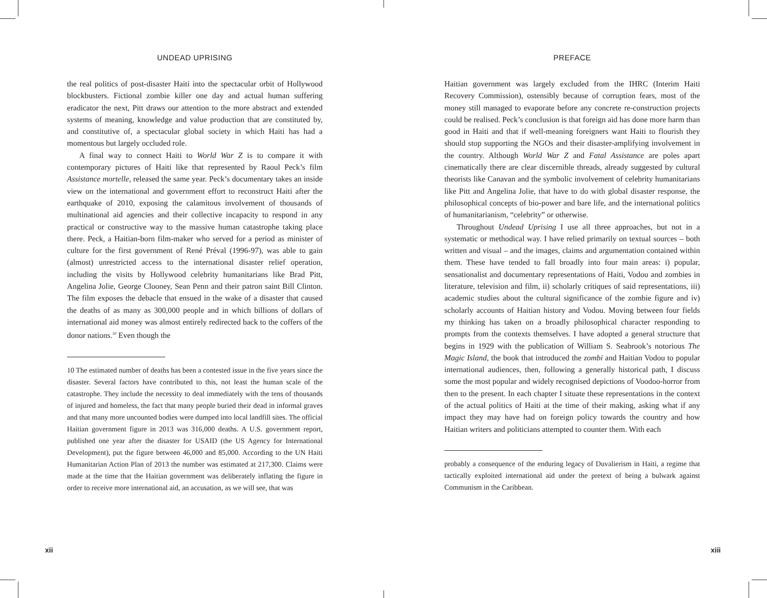UNDEAD UPRISING
the real politics of post-disaster Haiti into the spectacular orbit of Hollywood blockbusters. Fictional zombie killer one day and actual human suffering eradicator the next, Pitt draws our attention to the more abstract and extended systems of meaning, knowledge and value production that are constituted by, and constitutive of, a spectacular global society in which Haiti has had a momentous but largely occluded role.
A final way to connect Haiti to World War Z is to compare it with contemporary pictures of Haiti like that represented by Raoul Peck’s film Assistance mortelle, released the same year. Peck’s documentary takes an inside view on the international and government effort to reconstruct Haiti after the earthquake of 2010, exposing the calamitous involvement of thousands of multinational aid agencies and their collective incapacity to respond in any practical or constructive way to the massive human catastrophe taking place there. Peck, a Haitian-born film-maker who served for a period as minister of culture for the first government of René Préval (1996-97), was able to gain (almost) unrestricted access to the international disaster relief operation, including the visits by Hollywood celebrity humanitarians like Brad Pitt, Angelina Jolie, George Clooney, Sean Penn and their patron saint Bill Clinton. The film exposes the debacle that ensued in the wake of a disaster that caused the deaths of as many as 300,000 people and in which billions of dollars of international aid money was almost entirely redirected back to the coffers of the donor nations.<sup>10</sup> Even though the
10 The estimated number of deaths has been a contested issue in the five years since the disaster. Several factors have contributed to this, not least the human scale of the catastrophe. They include the necessity to deal immediately with the tens of thousands of injured and homeless, the fact that many people buried their dead in informal graves and that many more uncounted bodies were dumped into local landfill sites. The official Haitian government figure in 2013 was 316,000 deaths. A U.S. government report, published one year after the disaster for USAID (the US Agency for International Development), put the figure between 46,000 and 85,000. According to the UN Haiti Humanitarian Action Plan of 2013 the number was estimated at 217,300. Claims were made at the time that the Haitian government was deliberately inflating the figure in order to receive more international aid, an accusation, as we will see, that was
xii
PREFACE
Haitian government was largely excluded from the IHRC (Interim Haiti Recovery Commission), ostensibly because of corruption fears, most of the money still managed to evaporate before any concrete re-construction projects could be realised. Peck’s conclusion is that foreign aid has done more harm than good in Haiti and that if well-meaning foreigners want Haiti to flourish they should stop supporting the NGOs and their disaster-amplifying involvement in the country. Although World War Z and Fatal Assistance are poles apart cinematically there are clear discernible threads, already suggested by cultural theorists like Canavan and the symbolic involvement of celebrity humanitarians like Pitt and Angelina Jolie, that have to do with global disaster response, the philosophical concepts of bio-power and bare life, and the international politics of humanitarianism, “celebrity” or otherwise.
Throughout Undead Uprising I use all three approaches, but not in a systematic or methodical way. I have relied primarily on textual sources – both written and visual – and the images, claims and argumentation contained within them. These have tended to fall broadly into four main areas: i) popular, sensationalist and documentary representations of Haiti, Vodou and zombies in literature, television and film, ii) scholarly critiques of said representations, iii) academic studies about the cultural significance of the zombie figure and iv) scholarly accounts of Haitian history and Vodou. Moving between four fields my thinking has taken on a broadly philosophical character responding to prompts from the contexts themselves. I have adopted a general structure that begins in 1929 with the publication of William S. Seabrook’s notorious The Magic Island, the book that introduced the zombi and Haitian Vodou to popular international audiences, then, following a generally historical path, I discuss some the most popular and widely recognised depictions of Voodoo-horror from then to the present. In each chapter I situate these representations in the context of the actual politics of Haiti at the time of their making, asking what if any impact they may have had on foreign policy towards the country and how Haitian writers and politicians attempted to counter them. With each
probably a consequence of the enduring legacy of Duvalierism in Haiti, a regime that tactically exploited international aid under the pretext of being a bulwark against Communism in the Caribbean.
xiii